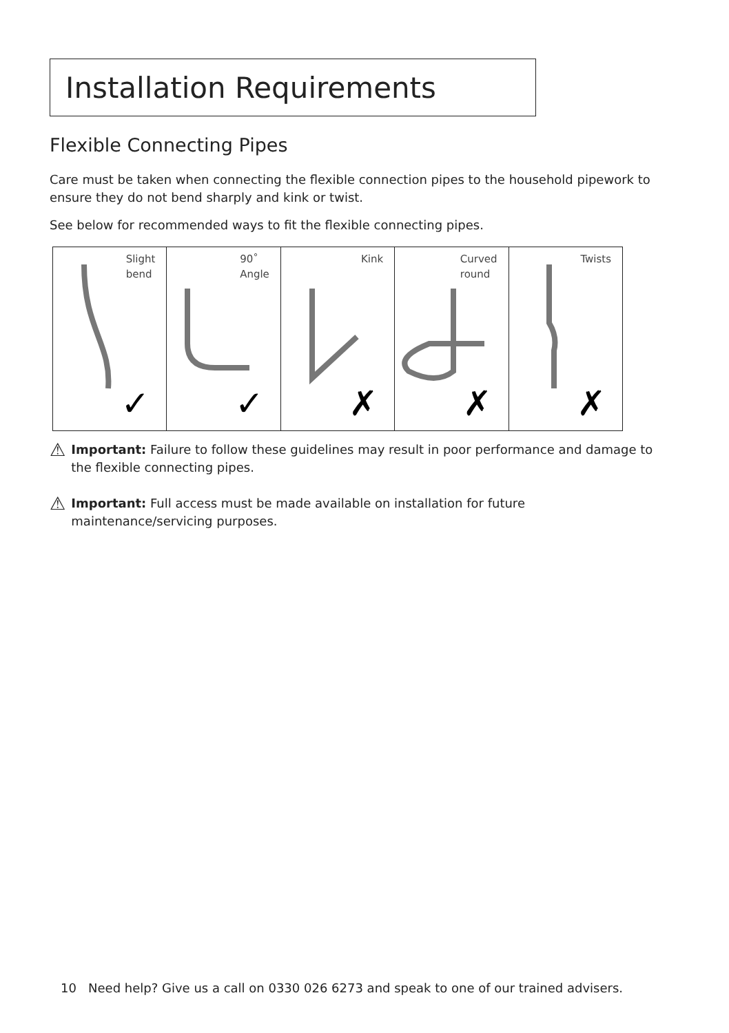Installation Requirements
Flexible Connecting Pipes
Care must be taken when connecting the flexible connection pipes to the household pipework to ensure they do not bend sharply and kink or twist.
See below for recommended ways to fit the flexible connecting pipes.
Slight
bend
✓
90˚
Angle
✓
Kink
✗
Curved
round
✗
Twists
✗
⚠
Important: Failure to follow these guidelines may result in poor performance and damage to the flexible connecting pipes.
⚠
Important: Full access must be made available on installation for future maintenance/servicing purposes.
10 Need help? Give us a call on 0330 026 6273 and speak to one of our trained advisers.